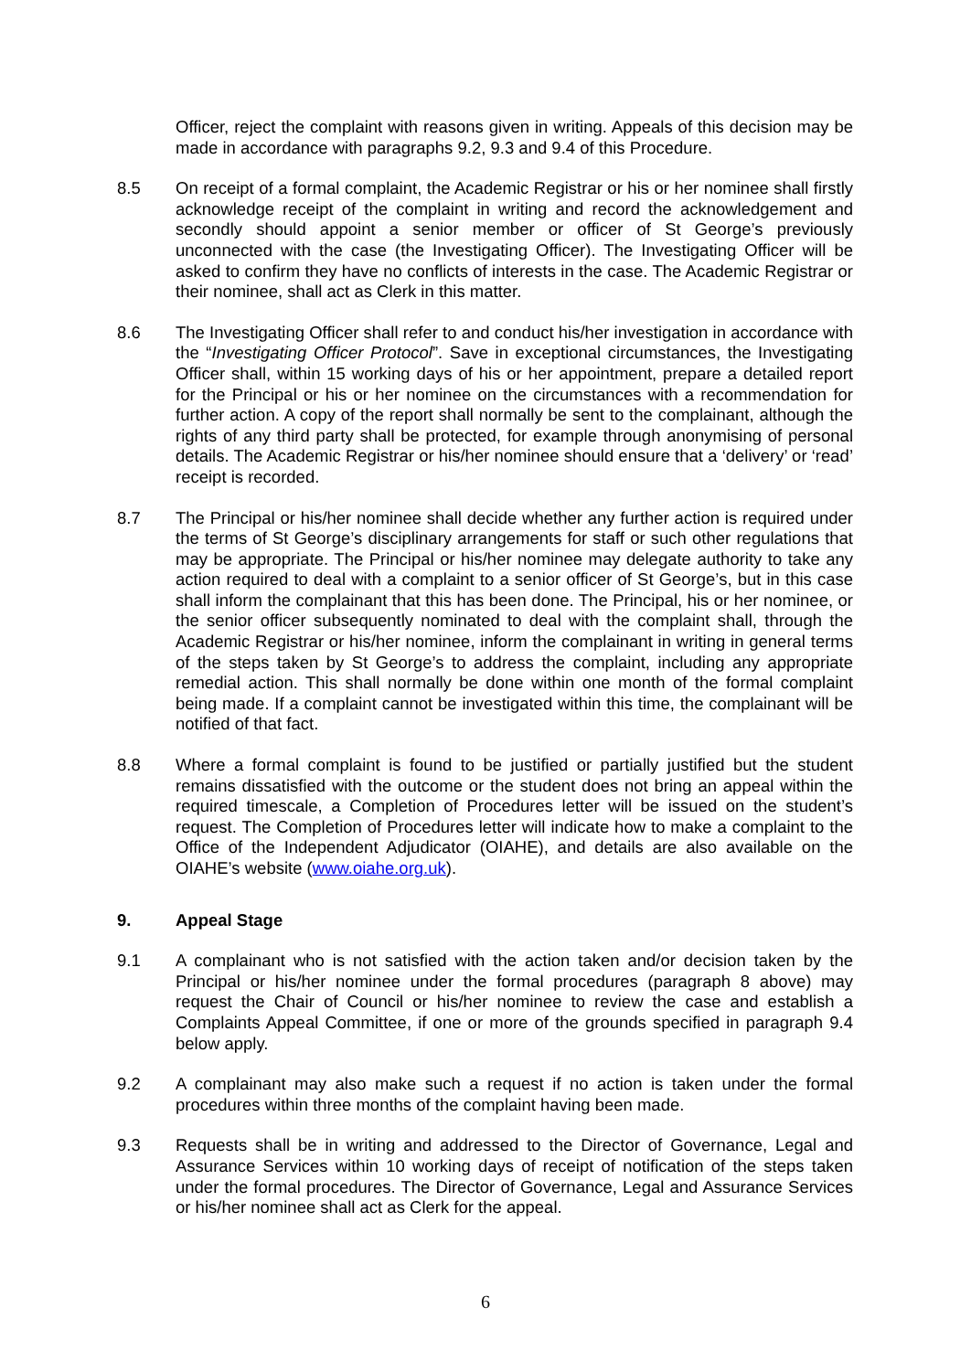Officer, reject the complaint with reasons given in writing. Appeals of this decision may be made in accordance with paragraphs 9.2, 9.3 and 9.4 of this Procedure.
8.5 On receipt of a formal complaint, the Academic Registrar or his or her nominee shall firstly acknowledge receipt of the complaint in writing and record the acknowledgement and secondly should appoint a senior member or officer of St George’s previously unconnected with the case (the Investigating Officer). The Investigating Officer will be asked to confirm they have no conflicts of interests in the case. The Academic Registrar or their nominee, shall act as Clerk in this matter.
8.6 The Investigating Officer shall refer to and conduct his/her investigation in accordance with the “Investigating Officer Protocol”. Save in exceptional circumstances, the Investigating Officer shall, within 15 working days of his or her appointment, prepare a detailed report for the Principal or his or her nominee on the circumstances with a recommendation for further action. A copy of the report shall normally be sent to the complainant, although the rights of any third party shall be protected, for example through anonymising of personal details. The Academic Registrar or his/her nominee should ensure that a ‘delivery’ or ‘read’ receipt is recorded.
8.7 The Principal or his/her nominee shall decide whether any further action is required under the terms of St George’s disciplinary arrangements for staff or such other regulations that may be appropriate. The Principal or his/her nominee may delegate authority to take any action required to deal with a complaint to a senior officer of St George’s, but in this case shall inform the complainant that this has been done. The Principal, his or her nominee, or the senior officer subsequently nominated to deal with the complaint shall, through the Academic Registrar or his/her nominee, inform the complainant in writing in general terms of the steps taken by St George’s to address the complaint, including any appropriate remedial action. This shall normally be done within one month of the formal complaint being made. If a complaint cannot be investigated within this time, the complainant will be notified of that fact.
8.8 Where a formal complaint is found to be justified or partially justified but the student remains dissatisfied with the outcome or the student does not bring an appeal within the required timescale, a Completion of Procedures letter will be issued on the student’s request. The Completion of Procedures letter will indicate how to make a complaint to the Office of the Independent Adjudicator (OIAHE), and details are also available on the OIAHE’s website (www.oiahe.org.uk).
9. Appeal Stage
9.1 A complainant who is not satisfied with the action taken and/or decision taken by the Principal or his/her nominee under the formal procedures (paragraph 8 above) may request the Chair of Council or his/her nominee to review the case and establish a Complaints Appeal Committee, if one or more of the grounds specified in paragraph 9.4 below apply.
9.2 A complainant may also make such a request if no action is taken under the formal procedures within three months of the complaint having been made.
9.3 Requests shall be in writing and addressed to the Director of Governance, Legal and Assurance Services within 10 working days of receipt of notification of the steps taken under the formal procedures. The Director of Governance, Legal and Assurance Services or his/her nominee shall act as Clerk for the appeal.
6